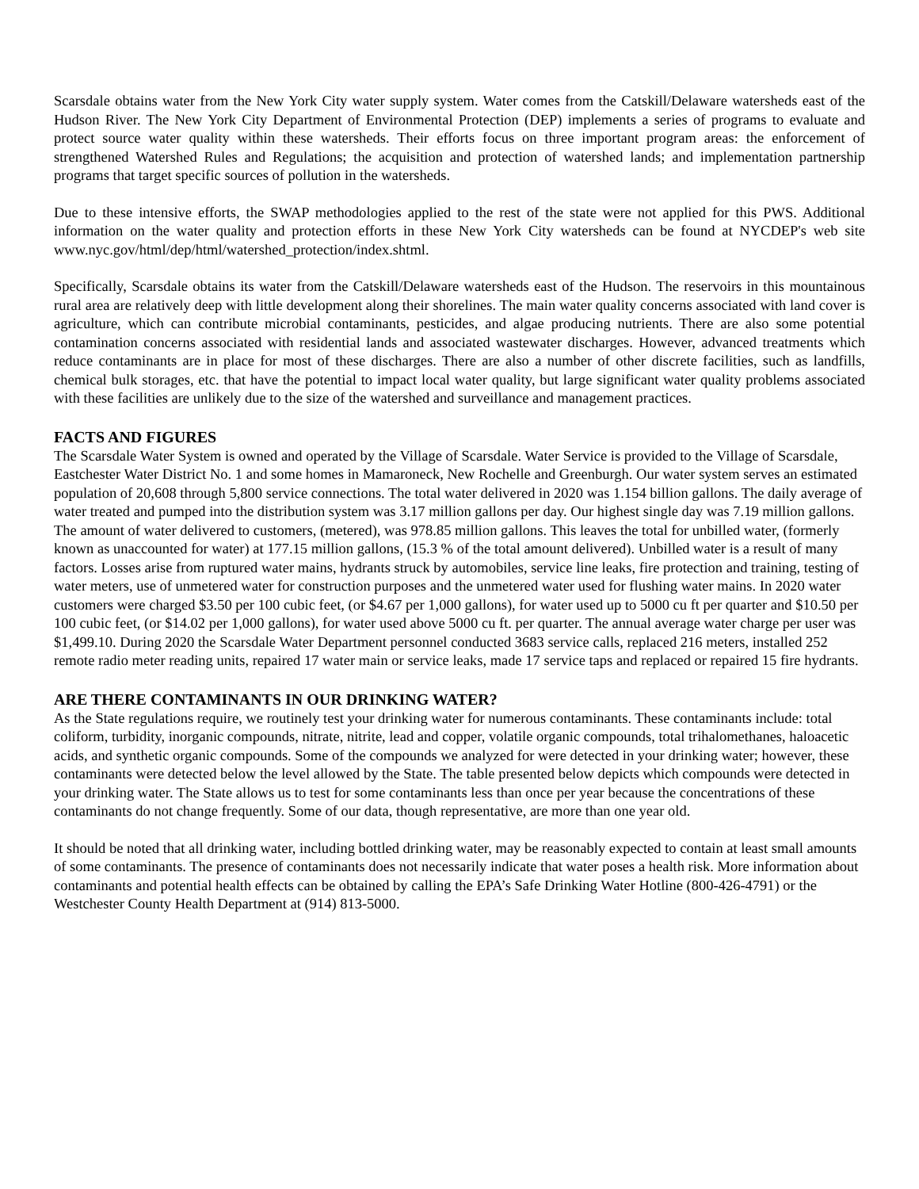Scarsdale obtains water from the New York City water supply system. Water comes from the Catskill/Delaware watersheds east of the Hudson River. The New York City Department of Environmental Protection (DEP) implements a series of programs to evaluate and protect source water quality within these watersheds. Their efforts focus on three important program areas: the enforcement of strengthened Watershed Rules and Regulations; the acquisition and protection of watershed lands; and implementation partnership programs that target specific sources of pollution in the watersheds.
Due to these intensive efforts, the SWAP methodologies applied to the rest of the state were not applied for this PWS. Additional information on the water quality and protection efforts in these New York City watersheds can be found at NYCDEP's web site www.nyc.gov/html/dep/html/watershed_protection/index.shtml.
Specifically, Scarsdale obtains its water from the Catskill/Delaware watersheds east of the Hudson. The reservoirs in this mountainous rural area are relatively deep with little development along their shorelines. The main water quality concerns associated with land cover is agriculture, which can contribute microbial contaminants, pesticides, and algae producing nutrients. There are also some potential contamination concerns associated with residential lands and associated wastewater discharges. However, advanced treatments which reduce contaminants are in place for most of these discharges. There are also a number of other discrete facilities, such as landfills, chemical bulk storages, etc. that have the potential to impact local water quality, but large significant water quality problems associated with these facilities are unlikely due to the size of the watershed and surveillance and management practices.
FACTS AND FIGURES
The Scarsdale Water System is owned and operated by the Village of Scarsdale. Water Service is provided to the Village of Scarsdale, Eastchester Water District No. 1 and some homes in Mamaroneck, New Rochelle and Greenburgh. Our water system serves an estimated population of 20,608 through 5,800 service connections. The total water delivered in 2020 was 1.154 billion gallons. The daily average of water treated and pumped into the distribution system was 3.17 million gallons per day. Our highest single day was 7.19 million gallons.
The amount of water delivered to customers, (metered), was 978.85 million gallons. This leaves the total for unbilled water, (formerly known as unaccounted for water) at 177.15 million gallons, (15.3 % of the total amount delivered). Unbilled water is a result of many factors. Losses arise from ruptured water mains, hydrants struck by automobiles, service line leaks, fire protection and training, testing of water meters, use of unmetered water for construction purposes and the unmetered water used for flushing water mains. In 2020 water customers were charged $3.50 per 100 cubic feet, (or $4.67 per 1,000 gallons), for water used up to 5000 cu ft per quarter and $10.50 per 100 cubic feet, (or $14.02 per 1,000 gallons), for water used above 5000 cu ft. per quarter. The annual average water charge per user was $1,499.10. During 2020 the Scarsdale Water Department personnel conducted 3683 service calls, replaced 216 meters, installed 252 remote radio meter reading units, repaired 17 water main or service leaks, made 17 service taps and replaced or repaired 15 fire hydrants.
ARE THERE CONTAMINANTS IN OUR DRINKING WATER?
As the State regulations require, we routinely test your drinking water for numerous contaminants. These contaminants include: total coliform, turbidity, inorganic compounds, nitrate, nitrite, lead and copper, volatile organic compounds, total trihalomethanes, haloacetic acids, and synthetic organic compounds. Some of the compounds we analyzed for were detected in your drinking water; however, these contaminants were detected below the level allowed by the State. The table presented below depicts which compounds were detected in your drinking water. The State allows us to test for some contaminants less than once per year because the concentrations of these contaminants do not change frequently. Some of our data, though representative, are more than one year old.
It should be noted that all drinking water, including bottled drinking water, may be reasonably expected to contain at least small amounts of some contaminants. The presence of contaminants does not necessarily indicate that water poses a health risk. More information about contaminants and potential health effects can be obtained by calling the EPA’s Safe Drinking Water Hotline (800-426-4791) or the Westchester County Health Department at (914) 813-5000.